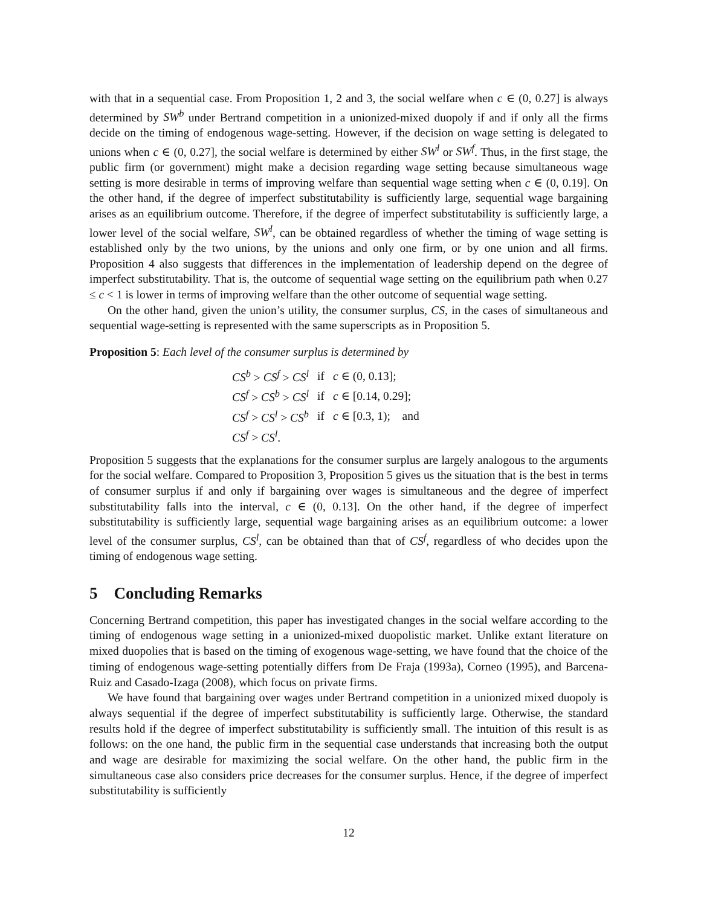with that in a sequential case. From Proposition 1, 2 and 3, the social welfare when c ∈ (0, 0.27] is always determined by SW<sup>b</sup> under Bertrand competition in a unionized-mixed duopoly if and if only all the firms decide on the timing of endogenous wage-setting. However, if the decision on wage setting is delegated to unions when c ∈ (0, 0.27], the social welfare is determined by either SW<sup>l</sup> or SW<sup>f</sup>. Thus, in the first stage, the public firm (or government) might make a decision regarding wage setting because simultaneous wage setting is more desirable in terms of improving welfare than sequential wage setting when c ∈ (0, 0.19]. On the other hand, if the degree of imperfect substitutability is sufficiently large, sequential wage bargaining arises as an equilibrium outcome. Therefore, if the degree of imperfect substitutability is sufficiently large, a lower level of the social welfare, SW<sup>l</sup>, can be obtained regardless of whether the timing of wage setting is established only by the two unions, by the unions and only one firm, or by one union and all firms. Proposition 4 also suggests that differences in the implementation of leadership depend on the degree of imperfect substitutability. That is, the outcome of sequential wage setting on the equilibrium path when 0.27 ≤ c < 1 is lower in terms of improving welfare than the other outcome of sequential wage setting.
On the other hand, given the union’s utility, the consumer surplus, CS, in the cases of simultaneous and sequential wage-setting is represented with the same superscripts as in Proposition 5.
Proposition 5: Each level of the consumer surplus is determined by
| CS<sup>b</sup> > CS<sup>f</sup> > CS<sup>l</sup> | if | c ∈ (0, 0.13]; |
| CS<sup>f</sup> > CS<sup>b</sup> > CS<sup>l</sup> | if | c ∈ [0.14, 0.29]; |
| CS<sup>f</sup> > CS<sup>l</sup> > CS<sup>b</sup> | if | c ∈ [0.3, 1); and |
| CS<sup>f</sup> > CS<sup>l</sup> . | | |
Proposition 5 suggests that the explanations for the consumer surplus are largely analogous to the arguments for the social welfare. Compared to Proposition 3, Proposition 5 gives us the situation that is the best in terms of consumer surplus if and only if bargaining over wages is simultaneous and the degree of imperfect substitutability falls into the interval, c ∈ (0, 0.13]. On the other hand, if the degree of imperfect substitutability is sufficiently large, sequential wage bargaining arises as an equilibrium outcome: a lower level of the consumer surplus, CS<sup>l</sup>, can be obtained than that of CS<sup>f</sup>, regardless of who decides upon the timing of endogenous wage setting.
5 Concluding Remarks
Concerning Bertrand competition, this paper has investigated changes in the social welfare according to the timing of endogenous wage setting in a unionized-mixed duopolistic market. Unlike extant literature on mixed duopolies that is based on the timing of exogenous wage-setting, we have found that the choice of the timing of endogenous wage-setting potentially differs from De Fraja (1993a), Corneo (1995), and Barcena-Ruiz and Casado-Izaga (2008), which focus on private firms.
We have found that bargaining over wages under Bertrand competition in a unionized mixed duopoly is always sequential if the degree of imperfect substitutability is sufficiently large. Otherwise, the standard results hold if the degree of imperfect substitutability is sufficiently small. The intuition of this result is as follows: on the one hand, the public firm in the sequential case understands that increasing both the output and wage are desirable for maximizing the social welfare. On the other hand, the public firm in the simultaneous case also considers price decreases for the consumer surplus. Hence, if the degree of imperfect substitutability is sufficiently
12